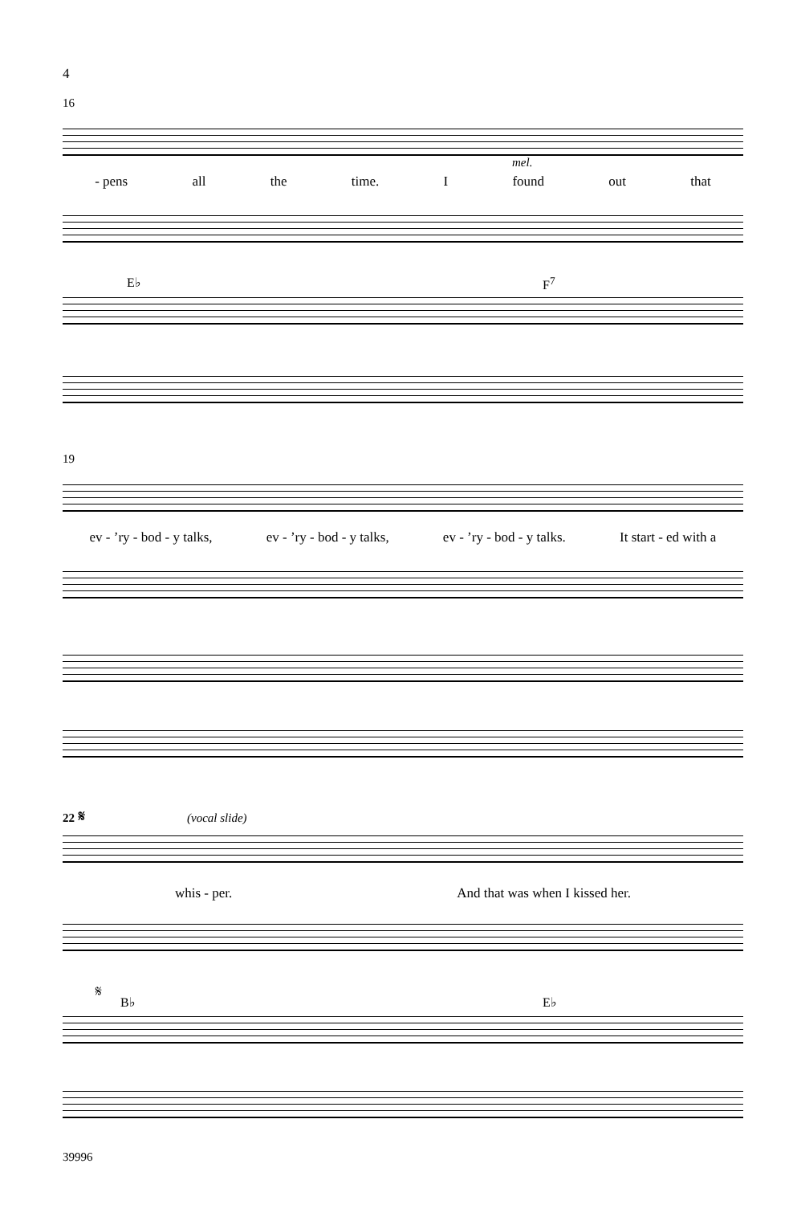4
16
mel.
- pens all the time. I found out that
E♭ F<sup>7</sup>
19
ev - ’ry - bod - y talks, ev - ’ry - bod - y talks, ev - ’ry - bod - y talks. It start - ed with a
22 𝄋 (vocal slide)
whis - per. And that was when I kissed her.
𝄋
B♭ E♭
39996